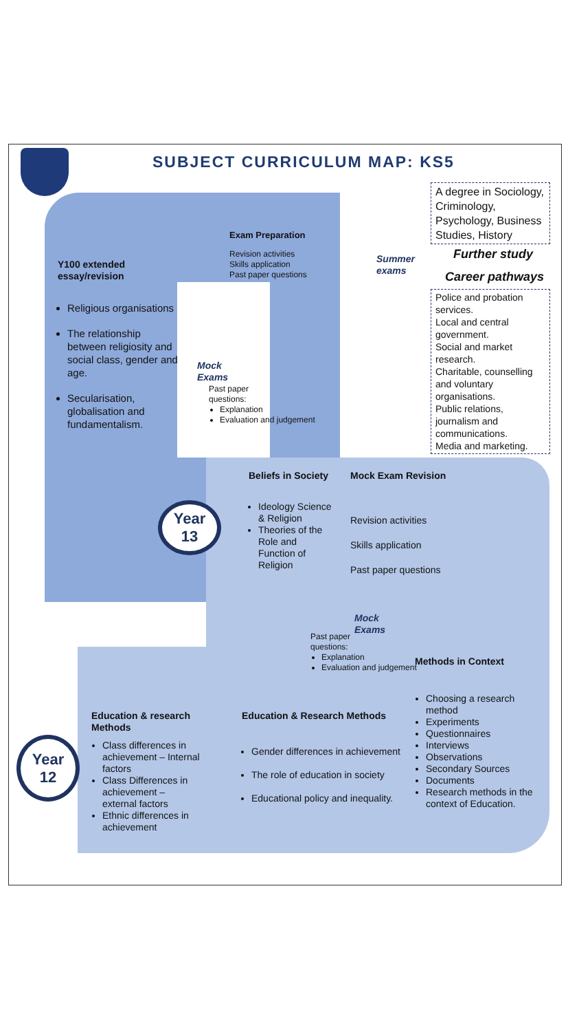SUBJECT CURRICULUM MAP: KS5
Exam Preparation
Revision activities
Skills application
Past paper questions
Y100 extended
essay/revision
Summer
exams
A degree in Sociology, Criminology, Psychology, Business Studies, History
Further study
Career pathways
Police and probation services.
Local and central government.
Social and market research.
Charitable, counselling and voluntary organisations.
Public relations, journalism and communications.
Media and marketing.
Religious organisations
The relationship between religiosity and social class, gender and age.
Secularisation, globalisation and fundamentalism.
Mock
Exams
Past paper
questions:
Explanation
Evaluation and judgement
Beliefs in Society Mock Exam Revision
Year
13
Ideology Science & Religion
Theories of the Role and Function of Religion
Revision activities
Skills application
Past paper questions
Mock
Exams
Past paper
questions:
Explanation
Evaluation and judgement
Methods in Context
Choosing a research method
Experiments
Questionnaires
Interviews
Observations
Secondary Sources
Documents
Research methods in the context of Education.
Education & research
Methods
Education & Research Methods
Year
12
Class differences in achievement – Internal factors
Class Differences in achievement – external factors
Ethnic differences in achievement
Gender differences in achievement
The role of education in society
Educational policy and inequality.